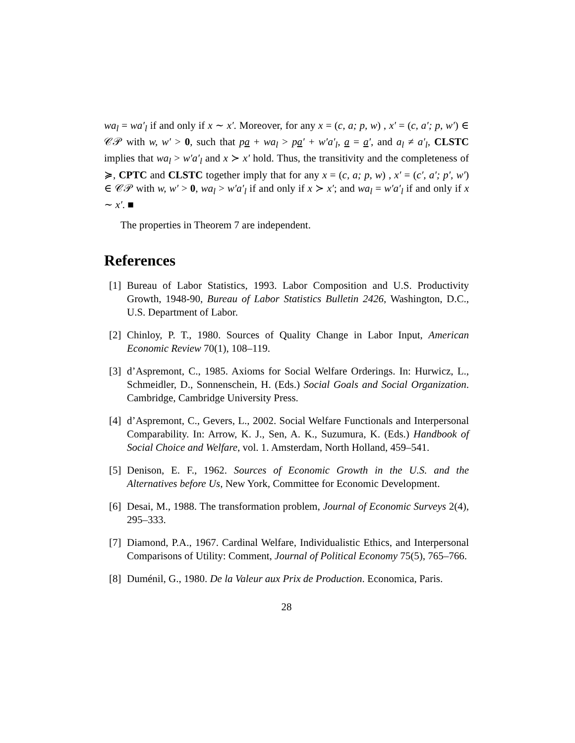wa<sub>l</sub> = wa′<sub>l</sub> if and only if x ∼ x′. Moreover, for any x = (c, a; p, w) , x′ = (c, a′; p, w′) ∈ 𝒞𝒫 with w, w′ > 0, such that pa + wa<sub>l</sub> > pa′ + w′a′<sub>l</sub>, a = a′, and a<sub>l</sub> ≠ a′<sub>l</sub>, CLSTC implies that wa<sub>l</sub> > w′a′<sub>l</sub> and x ≻ x′ hold. Thus, the transitivity and the completeness of ≽, CPTC and CLSTC together imply that for any x = (c, a; p, w) , x′ = (c′, a′; p′, w′) ∈ 𝒞𝒫 with w, w′ > 0, wa<sub>l</sub> > w′a′<sub>l</sub> if and only if x ≻ x′; and wa<sub>l</sub> = w′a′<sub>l</sub> if and only if x ∼ x′. ■
The properties in Theorem 7 are independent.
References
[1] Bureau of Labor Statistics, 1993. Labor Composition and U.S. Productivity Growth, 1948-90, Bureau of Labor Statistics Bulletin 2426, Washington, D.C., U.S. Department of Labor.
[2] Chinloy, P. T., 1980. Sources of Quality Change in Labor Input, American Economic Review 70(1), 108–119.
[3] d’Aspremont, C., 1985. Axioms for Social Welfare Orderings. In: Hurwicz, L., Schmeidler, D., Sonnenschein, H. (Eds.) Social Goals and Social Organization. Cambridge, Cambridge University Press.
[4] d’Aspremont, C., Gevers, L., 2002. Social Welfare Functionals and Interpersonal Comparability. In: Arrow, K. J., Sen, A. K., Suzumura, K. (Eds.) Handbook of Social Choice and Welfare, vol. 1. Amsterdam, North Holland, 459–541.
[5] Denison, E. F., 1962. Sources of Economic Growth in the U.S. and the Alternatives before Us, New York, Committee for Economic Development.
[6] Desai, M., 1988. The transformation problem, Journal of Economic Surveys 2(4), 295–333.
[7] Diamond, P.A., 1967. Cardinal Welfare, Individualistic Ethics, and Interpersonal Comparisons of Utility: Comment, Journal of Political Economy 75(5), 765–766.
[8] Duménil, G., 1980. De la Valeur aux Prix de Production. Economica, Paris.
28